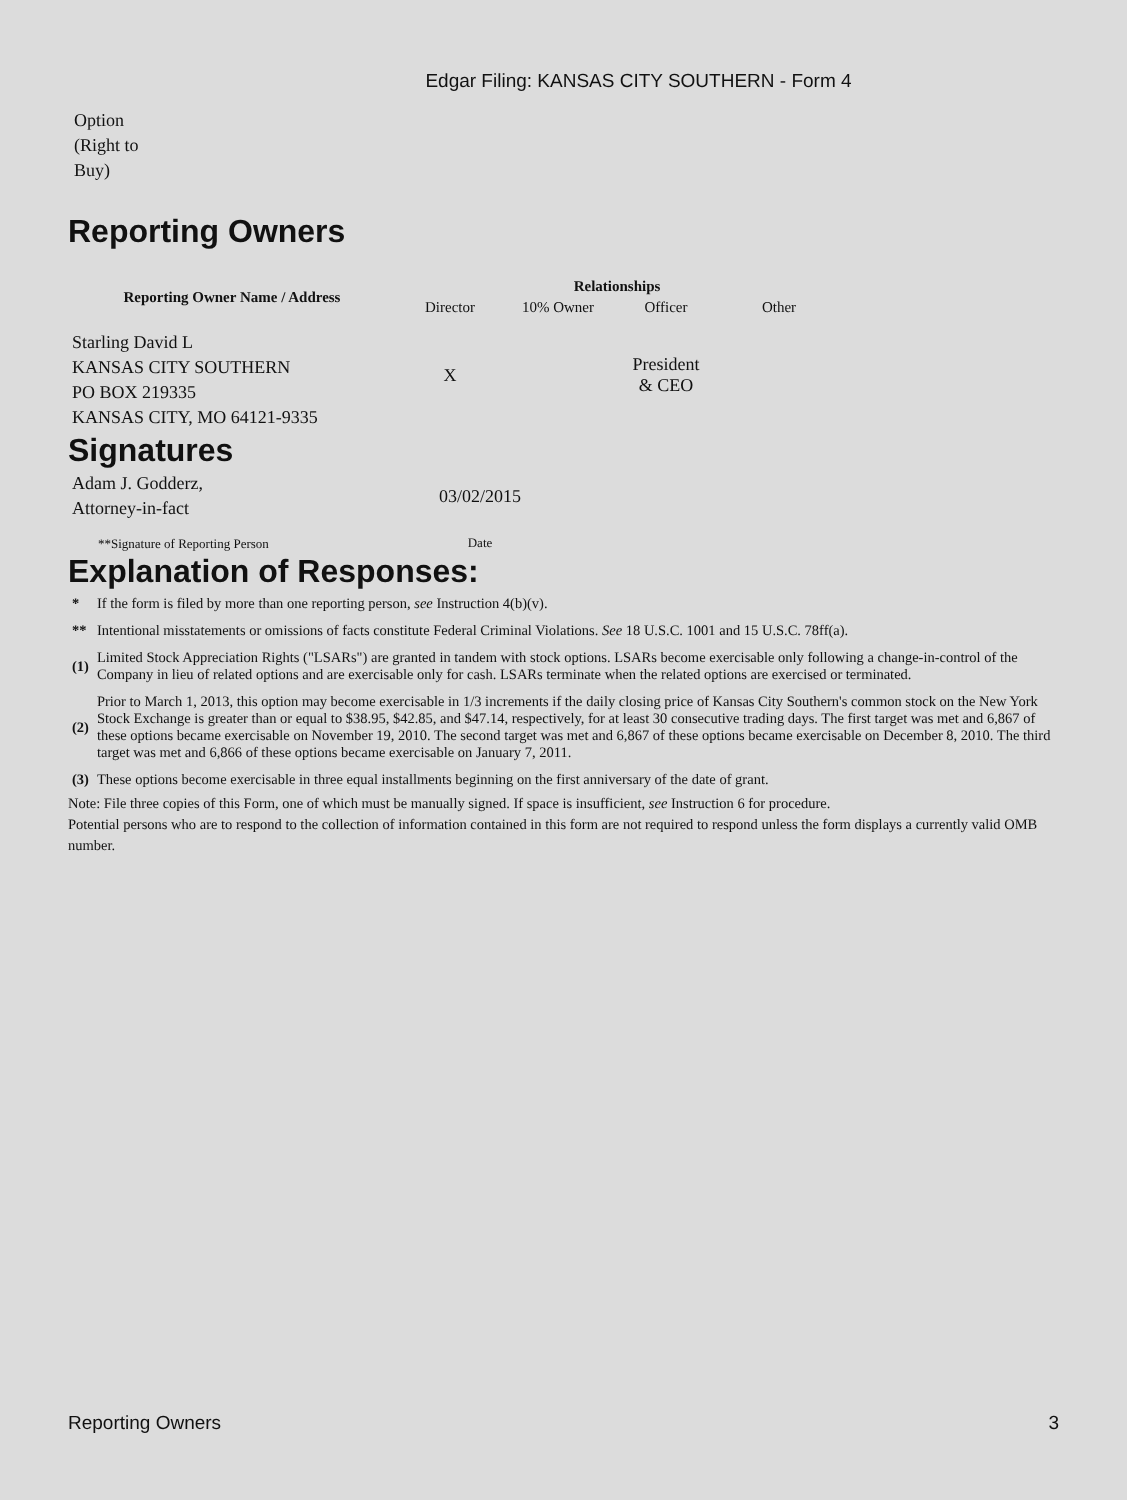Edgar Filing: KANSAS CITY SOUTHERN - Form 4
Option
(Right to
Buy)
Reporting Owners
| Reporting Owner Name / Address | Relationships | | | |
| --- | --- | --- | --- | --- |
| | Director | 10% Owner | Officer | Other |
| Starling David L KANSAS CITY SOUTHERN PO BOX 219335 KANSAS CITY, MO 64121-9335 | X | | President & CEO | |
Signatures
| Adam J. Godderz, Attorney-in-fact | 03/02/2015 |
| **Signature of Reporting Person | Date |
Explanation of Responses:
| * | If the form is filed by more than one reporting person, see Instruction 4(b)(v). |
| ** | Intentional misstatements or omissions of facts constitute Federal Criminal Violations. See 18 U.S.C. 1001 and 15 U.S.C. 78ff(a). |
| (1) | Limited Stock Appreciation Rights ("LSARs") are granted in tandem with stock options. LSARs become exercisable only following a change-in-control of the Company in lieu of related options and are exercisable only for cash. LSARs terminate when the related options are exercised or terminated. |
| (2) | Prior to March 1, 2013, this option may become exercisable in 1/3 increments if the daily closing price of Kansas City Southern's common stock on the New York Stock Exchange is greater than or equal to $38.95, $42.85, and $47.14, respectively, for at least 30 consecutive trading days. The first target was met and 6,867 of these options became exercisable on November 19, 2010. The second target was met and 6,867 of these options became exercisable on December 8, 2010. The third target was met and 6,866 of these options became exercisable on January 7, 2011. |
| (3) | These options become exercisable in three equal installments beginning on the first anniversary of the date of grant. |
Note: File three copies of this Form, one of which must be manually signed. If space is insufficient, see Instruction 6 for procedure.
Potential persons who are to respond to the collection of information contained in this form are not required to respond unless the form displays a currently valid OMB number.
Reporting Owners 3